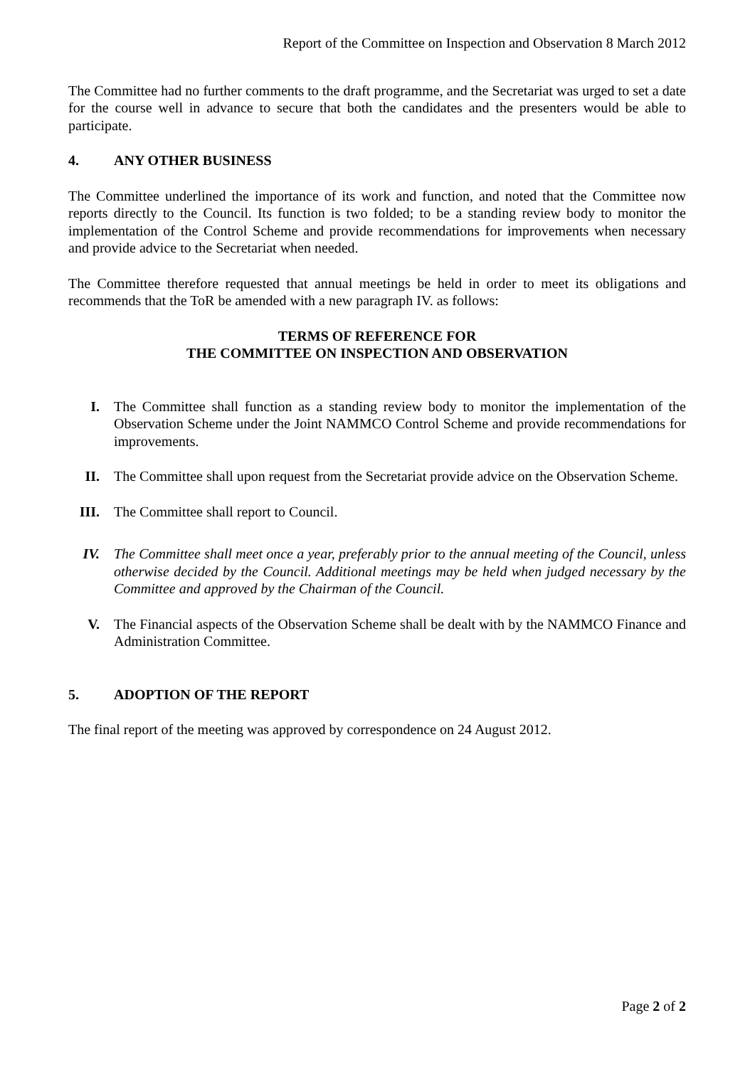Report of the Committee on Inspection and Observation 8 March 2012
The Committee had no further comments to the draft programme, and the Secretariat was urged to set a date for the course well in advance to secure that both the candidates and the presenters would be able to participate.
4. ANY OTHER BUSINESS
The Committee underlined the importance of its work and function, and noted that the Committee now reports directly to the Council. Its function is two folded; to be a standing review body to monitor the implementation of the Control Scheme and provide recommendations for improvements when necessary and provide advice to the Secretariat when needed.
The Committee therefore requested that annual meetings be held in order to meet its obligations and recommends that the ToR be amended with a new paragraph IV. as follows:
TERMS OF REFERENCE FOR
THE COMMITTEE ON INSPECTION AND OBSERVATION
I. The Committee shall function as a standing review body to monitor the implementation of the Observation Scheme under the Joint NAMMCO Control Scheme and provide recommendations for improvements.
II. The Committee shall upon request from the Secretariat provide advice on the Observation Scheme.
III. The Committee shall report to Council.
IV. The Committee shall meet once a year, preferably prior to the annual meeting of the Council, unless otherwise decided by the Council. Additional meetings may be held when judged necessary by the Committee and approved by the Chairman of the Council.
V. The Financial aspects of the Observation Scheme shall be dealt with by the NAMMCO Finance and Administration Committee.
5. ADOPTION OF THE REPORT
The final report of the meeting was approved by correspondence on 24 August 2012.
Page 2 of 2